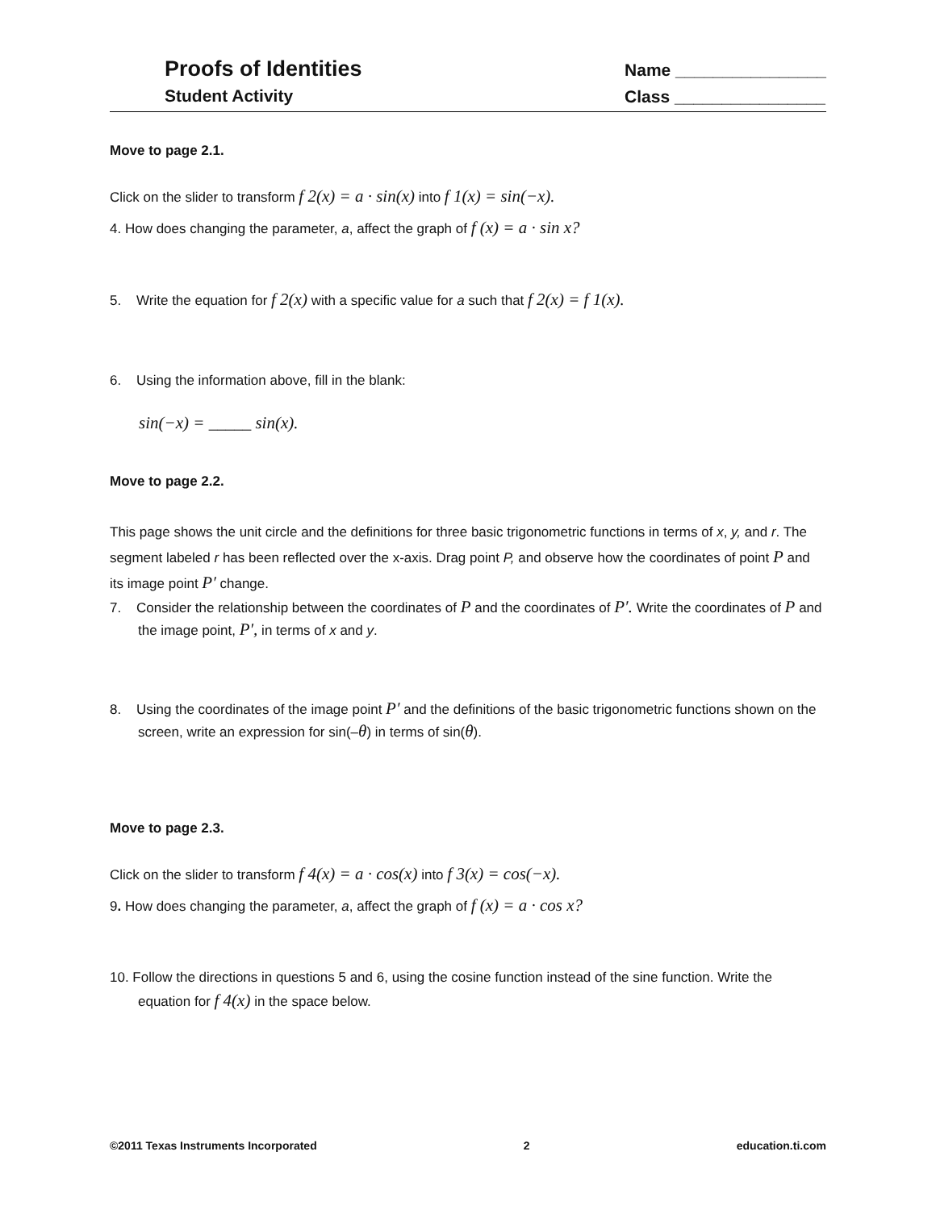Proofs of Identities
Student Activity
Name ________________
Class ________________
Move to page 2.1.
Click on the slider to transform f 2(x) = a · sin(x) into f 1(x) = sin(−x).
4. How does changing the parameter, a, affect the graph of f (x) = a · sin x?
5. Write the equation for f 2(x) with a specific value for a such that f 2(x) = f 1(x).
6. Using the information above, fill in the blank:
sin(−x) = _____ sin(x).
Move to page 2.2.
This page shows the unit circle and the definitions for three basic trigonometric functions in terms of x, y, and r. The segment labeled r has been reflected over the x-axis. Drag point P, and observe how the coordinates of point P and its image point P′ change.
7. Consider the relationship between the coordinates of P and the coordinates of P′. Write the coordinates of P and the image point, P′, in terms of x and y.
8. Using the coordinates of the image point P′ and the definitions of the basic trigonometric functions shown on the screen, write an expression for sin(–θ) in terms of sin(θ).
Move to page 2.3.
Click on the slider to transform f 4(x) = a · cos(x) into f 3(x) = cos(−x).
9. How does changing the parameter, a, affect the graph of f (x) = a · cos x?
10. Follow the directions in questions 5 and 6, using the cosine function instead of the sine function. Write the equation for f 4(x) in the space below.
©2011 Texas Instruments Incorporated 2 education.ti.com